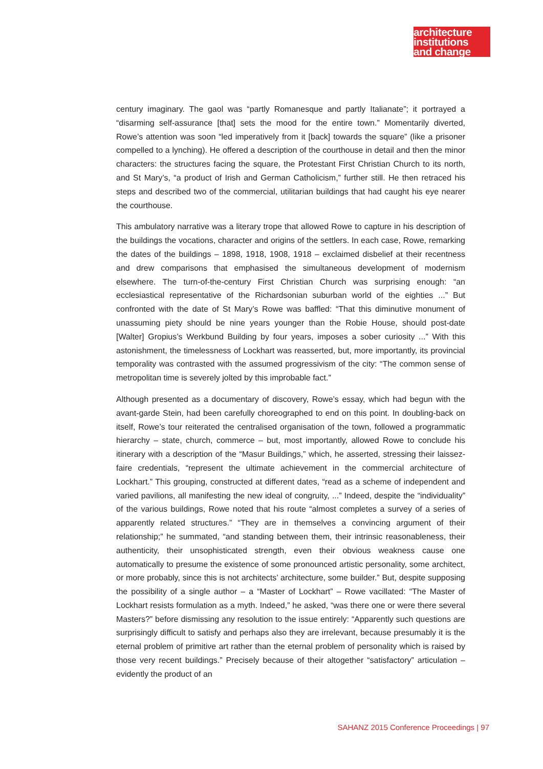architecture
institutions
and change
century imaginary. The gaol was “partly Romanesque and partly Italianate”; it portrayed a “disarming self-assurance [that] sets the mood for the entire town.” Momentarily diverted, Rowe’s attention was soon “led imperatively from it [back] towards the square” (like a prisoner compelled to a lynching). He offered a description of the courthouse in detail and then the minor characters: the structures facing the square, the Protestant First Christian Church to its north, and St Mary’s, “a product of Irish and German Catholicism,” further still. He then retraced his steps and described two of the commercial, utilitarian buildings that had caught his eye nearer the courthouse.
This ambulatory narrative was a literary trope that allowed Rowe to capture in his description of the buildings the vocations, character and origins of the settlers. In each case, Rowe, remarking the dates of the buildings – 1898, 1918, 1908, 1918 – exclaimed disbelief at their recentness and drew comparisons that emphasised the simultaneous development of modernism elsewhere. The turn-of-the-century First Christian Church was surprising enough: “an ecclesiastical representative of the Richardsonian suburban world of the eighties ...” But confronted with the date of St Mary’s Rowe was baffled: “That this diminutive monument of unassuming piety should be nine years younger than the Robie House, should post-date [Walter] Gropius’s Werkbund Building by four years, imposes a sober curiosity ...” With this astonishment, the timelessness of Lockhart was reasserted, but, more importantly, its provincial temporality was contrasted with the assumed progressivism of the city: “The common sense of metropolitan time is severely jolted by this improbable fact.”
Although presented as a documentary of discovery, Rowe’s essay, which had begun with the avant-garde Stein, had been carefully choreographed to end on this point. In doubling-back on itself, Rowe’s tour reiterated the centralised organisation of the town, followed a programmatic hierarchy – state, church, commerce – but, most importantly, allowed Rowe to conclude his itinerary with a description of the “Masur Buildings,” which, he asserted, stressing their laissez-faire credentials, “represent the ultimate achievement in the commercial architecture of Lockhart.” This grouping, constructed at different dates, “read as a scheme of independent and varied pavilions, all manifesting the new ideal of congruity, ...” Indeed, despite the “individuality” of the various buildings, Rowe noted that his route “almost completes a survey of a series of apparently related structures.” “They are in themselves a convincing argument of their relationship;” he summated, “and standing between them, their intrinsic reasonableness, their authenticity, their unsophisticated strength, even their obvious weakness cause one automatically to presume the existence of some pronounced artistic personality, some architect, or more probably, since this is not architects’ architecture, some builder.” But, despite supposing the possibility of a single author – a “Master of Lockhart” – Rowe vacillated: “The Master of Lockhart resists formulation as a myth. Indeed,” he asked, “was there one or were there several Masters?” before dismissing any resolution to the issue entirely: “Apparently such questions are surprisingly difficult to satisfy and perhaps also they are irrelevant, because presumably it is the eternal problem of primitive art rather than the eternal problem of personality which is raised by those very recent buildings.” Precisely because of their altogether “satisfactory” articulation – evidently the product of an
SAHANZ 2015 Conference Proceedings | 97